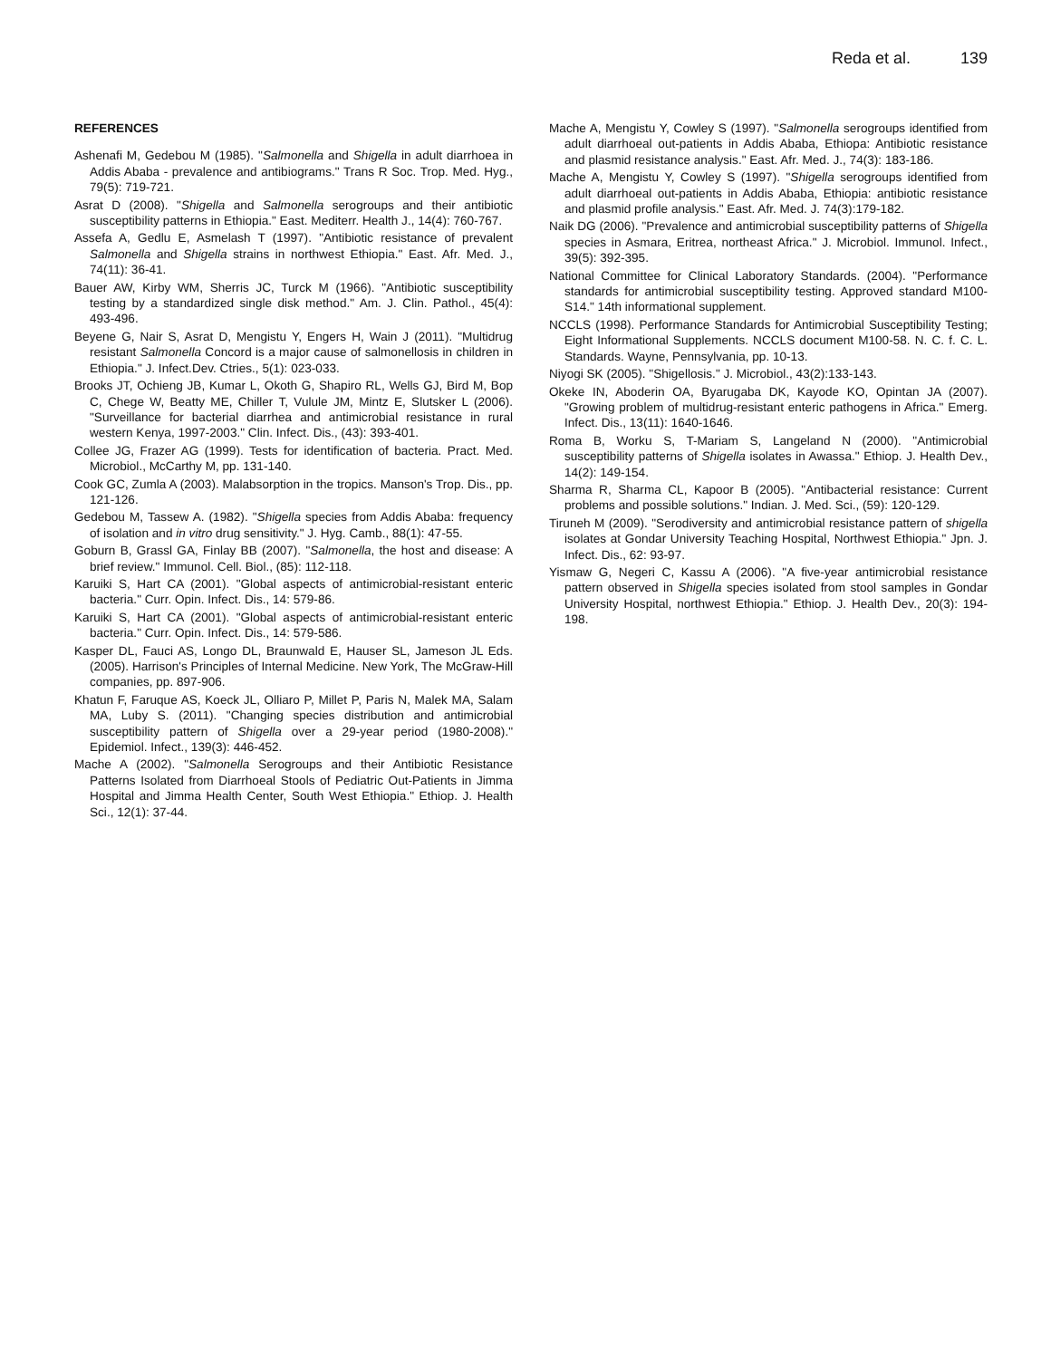Reda et al. 139
REFERENCES
Ashenafi M, Gedebou M (1985). "Salmonella and Shigella in adult diarrhoea in Addis Ababa - prevalence and antibiograms." Trans R Soc. Trop. Med. Hyg., 79(5): 719-721.
Asrat D (2008). "Shigella and Salmonella serogroups and their antibiotic susceptibility patterns in Ethiopia." East. Mediterr. Health J., 14(4): 760-767.
Assefa A, Gedlu E, Asmelash T (1997). "Antibiotic resistance of prevalent Salmonella and Shigella strains in northwest Ethiopia." East. Afr. Med. J., 74(11): 36-41.
Bauer AW, Kirby WM, Sherris JC, Turck M (1966). "Antibiotic susceptibility testing by a standardized single disk method." Am. J. Clin. Pathol., 45(4): 493-496.
Beyene G, Nair S, Asrat D, Mengistu Y, Engers H, Wain J (2011). "Multidrug resistant Salmonella Concord is a major cause of salmonellosis in children in Ethiopia." J. Infect.Dev. Ctries., 5(1): 023-033.
Brooks JT, Ochieng JB, Kumar L, Okoth G, Shapiro RL, Wells GJ, Bird M, Bop C, Chege W, Beatty ME, Chiller T, Vulule JM, Mintz E, Slutsker L (2006). "Surveillance for bacterial diarrhea and antimicrobial resistance in rural western Kenya, 1997-2003." Clin. Infect. Dis., (43): 393-401.
Collee JG, Frazer AG (1999). Tests for identification of bacteria. Pract. Med. Microbiol., McCarthy M, pp. 131-140.
Cook GC, Zumla A (2003). Malabsorption in the tropics. Manson's Trop. Dis., pp. 121-126.
Gedebou M, Tassew A. (1982). "Shigella species from Addis Ababa: frequency of isolation and in vitro drug sensitivity." J. Hyg. Camb., 88(1): 47-55.
Goburn B, Grassl GA, Finlay BB (2007). "Salmonella, the host and disease: A brief review." Immunol. Cell. Biol., (85): 112-118.
Karuiki S, Hart CA (2001). "Global aspects of antimicrobial-resistant enteric bacteria." Curr. Opin. Infect. Dis., 14: 579-86.
Karuiki S, Hart CA (2001). "Global aspects of antimicrobial-resistant enteric bacteria." Curr. Opin. Infect. Dis., 14: 579-586.
Kasper DL, Fauci AS, Longo DL, Braunwald E, Hauser SL, Jameson JL Eds. (2005). Harrison's Principles of Internal Medicine. New York, The McGraw-Hill companies, pp. 897-906.
Khatun F, Faruque AS, Koeck JL, Olliaro P, Millet P, Paris N, Malek MA, Salam MA, Luby S. (2011). "Changing species distribution and antimicrobial susceptibility pattern of Shigella over a 29-year period (1980-2008)." Epidemiol. Infect., 139(3): 446-452.
Mache A (2002). "Salmonella Serogroups and their Antibiotic Resistance Patterns Isolated from Diarrhoeal Stools of Pediatric Out-Patients in Jimma Hospital and Jimma Health Center, South West Ethiopia." Ethiop. J. Health Sci., 12(1): 37-44.
Mache A, Mengistu Y, Cowley S (1997). "Salmonella serogroups identified from adult diarrhoeal out-patients in Addis Ababa, Ethiopa: Antibiotic resistance and plasmid resistance analysis." East. Afr. Med. J., 74(3): 183-186.
Mache A, Mengistu Y, Cowley S (1997). "Shigella serogroups identified from adult diarrhoeal out-patients in Addis Ababa, Ethiopia: antibiotic resistance and plasmid profile analysis." East. Afr. Med. J. 74(3):179-182.
Naik DG (2006). "Prevalence and antimicrobial susceptibility patterns of Shigella species in Asmara, Eritrea, northeast Africa." J. Microbiol. Immunol. Infect., 39(5): 392-395.
National Committee for Clinical Laboratory Standards. (2004). "Performance standards for antimicrobial susceptibility testing. Approved standard M100-S14." 14th informational supplement.
NCCLS (1998). Performance Standards for Antimicrobial Susceptibility Testing; Eight Informational Supplements. NCCLS document M100-58. N. C. f. C. L. Standards. Wayne, Pennsylvania, pp. 10-13.
Niyogi SK (2005). "Shigellosis." J. Microbiol., 43(2):133-143.
Okeke IN, Aboderin OA, Byarugaba DK, Kayode KO, Opintan JA (2007). "Growing problem of multidrug-resistant enteric pathogens in Africa." Emerg. Infect. Dis., 13(11): 1640-1646.
Roma B, Worku S, T-Mariam S, Langeland N (2000). "Antimicrobial susceptibility patterns of Shigella isolates in Awassa." Ethiop. J. Health Dev., 14(2): 149-154.
Sharma R, Sharma CL, Kapoor B (2005). "Antibacterial resistance: Current problems and possible solutions." Indian. J. Med. Sci., (59): 120-129.
Tiruneh M (2009). "Serodiversity and antimicrobial resistance pattern of shigella isolates at Gondar University Teaching Hospital, Northwest Ethiopia." Jpn. J. Infect. Dis., 62: 93-97.
Yismaw G, Negeri C, Kassu A (2006). "A five-year antimicrobial resistance pattern observed in Shigella species isolated from stool samples in Gondar University Hospital, northwest Ethiopia." Ethiop. J. Health Dev., 20(3): 194-198.